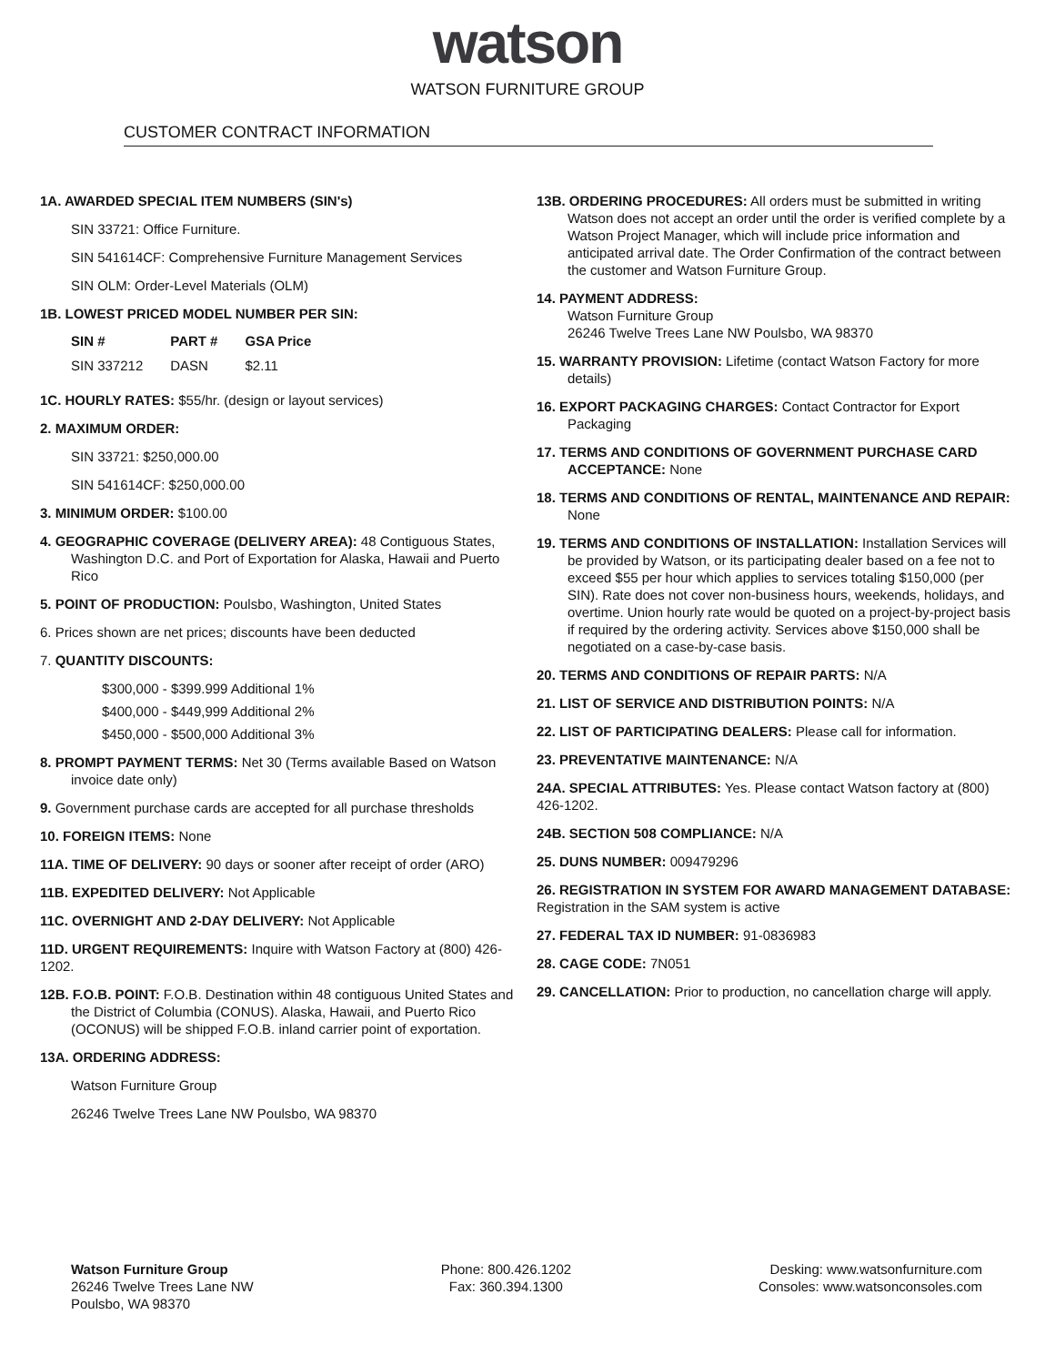watson
WATSON FURNITURE GROUP
CUSTOMER CONTRACT INFORMATION
1A. AWARDED SPECIAL ITEM NUMBERS (SIN's)
SIN 33721: Office Furniture.
SIN 541614CF: Comprehensive Furniture Management Services
SIN OLM: Order-Level Materials (OLM)
1B. LOWEST PRICED MODEL NUMBER PER SIN:
| SIN # | PART # | GSA Price |
| --- | --- | --- |
| SIN 337212 | DASN | $2.11 |
1C. HOURLY RATES: $55/hr. (design or layout services)
2. MAXIMUM ORDER:
SIN 33721: $250,000.00
SIN 541614CF: $250,000.00
3. MINIMUM ORDER: $100.00
4. GEOGRAPHIC COVERAGE (DELIVERY AREA): 48 Contiguous States, Washington D.C. and Port of Exportation for Alaska, Hawaii and Puerto Rico
5. POINT OF PRODUCTION: Poulsbo, Washington, United States
6. Prices shown are net prices; discounts have been deducted
7. QUANTITY DISCOUNTS:
$300,000 - $399.999 Additional 1%
$400,000 - $449,999 Additional 2%
$450,000 - $500,000 Additional 3%
8. PROMPT PAYMENT TERMS: Net 30 (Terms available Based on Watson invoice date only)
9. Government purchase cards are accepted for all purchase thresholds
10. FOREIGN ITEMS: None
11A. TIME OF DELIVERY: 90 days or sooner after receipt of order (ARO)
11B. EXPEDITED DELIVERY: Not Applicable
11C. OVERNIGHT AND 2-DAY DELIVERY: Not Applicable
11D. URGENT REQUIREMENTS: Inquire with Watson Factory at (800) 426-1202.
12B. F.O.B. POINT: F.O.B. Destination within 48 contiguous United States and the District of Columbia (CONUS). Alaska, Hawaii, and Puerto Rico (OCONUS) will be shipped F.O.B. inland carrier point of exportation.
13A. ORDERING ADDRESS:
Watson Furniture Group
26246 Twelve Trees Lane NW Poulsbo, WA 98370
13B. ORDERING PROCEDURES: All orders must be submitted in writing Watson does not accept an order until the order is verified complete by a Watson Project Manager, which will include price information and anticipated arrival date. The Order Confirmation of the contract between the customer and Watson Furniture Group.
14. PAYMENT ADDRESS:
Watson Furniture Group
26246 Twelve Trees Lane NW Poulsbo, WA 98370
15. WARRANTY PROVISION: Lifetime (contact Watson Factory for more details)
16. EXPORT PACKAGING CHARGES: Contact Contractor for Export Packaging
17. TERMS AND CONDITIONS OF GOVERNMENT PURCHASE CARD ACCEPTANCE: None
18. TERMS AND CONDITIONS OF RENTAL, MAINTENANCE AND REPAIR: None
19. TERMS AND CONDITIONS OF INSTALLATION: Installation Services will be provided by Watson, or its participating dealer based on a fee not to exceed $55 per hour which applies to services totaling $150,000 (per SIN). Rate does not cover non-business hours, weekends, holidays, and overtime. Union hourly rate would be quoted on a project-by-project basis if required by the ordering activity. Services above $150,000 shall be negotiated on a case-by-case basis.
20. TERMS AND CONDITIONS OF REPAIR PARTS: N/A
21. LIST OF SERVICE AND DISTRIBUTION POINTS: N/A
22. LIST OF PARTICIPATING DEALERS: Please call for information.
23. PREVENTATIVE MAINTENANCE: N/A
24A. SPECIAL ATTRIBUTES: Yes. Please contact Watson factory at (800) 426-1202.
24B. SECTION 508 COMPLIANCE: N/A
25. DUNS NUMBER: 009479296
26. REGISTRATION IN SYSTEM FOR AWARD MANAGEMENT DATABASE: Registration in the SAM system is active
27. FEDERAL TAX ID NUMBER: 91-0836983
28. CAGE CODE: 7N051
29. CANCELLATION: Prior to production, no cancellation charge will apply.
Watson Furniture Group
26246 Twelve Trees Lane NW
Poulsbo, WA 98370
Phone: 800.426.1202
Fax: 360.394.1300
Desking: www.watsonfurniture.com
Consoles: www.watsonconsoles.com